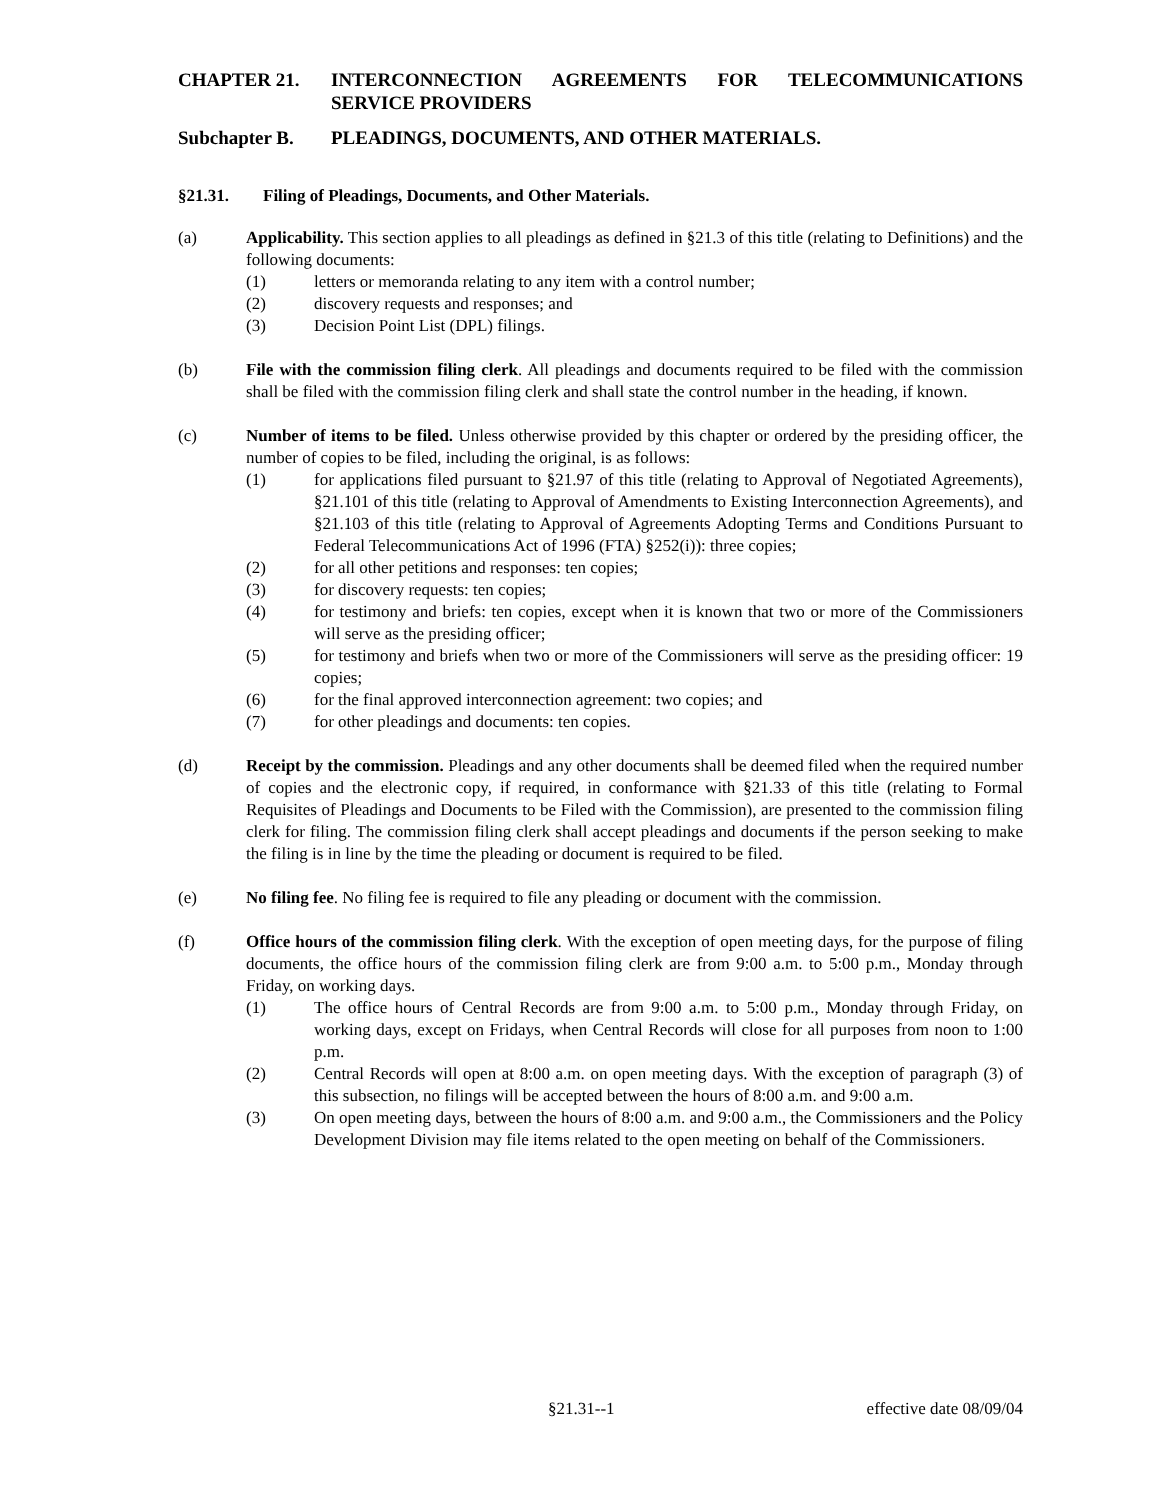CHAPTER 21. INTERCONNECTION AGREEMENTS FOR TELECOMMUNICATIONS SERVICE PROVIDERS
Subchapter B. PLEADINGS, DOCUMENTS, AND OTHER MATERIALS.
§21.31. Filing of Pleadings, Documents, and Other Materials.
(a) Applicability. This section applies to all pleadings as defined in §21.3 of this title (relating to Definitions) and the following documents:
(1) letters or memoranda relating to any item with a control number;
(2) discovery requests and responses; and
(3) Decision Point List (DPL) filings.
(b) File with the commission filing clerk. All pleadings and documents required to be filed with the commission shall be filed with the commission filing clerk and shall state the control number in the heading, if known.
(c) Number of items to be filed. Unless otherwise provided by this chapter or ordered by the presiding officer, the number of copies to be filed, including the original, is as follows:
(1) for applications filed pursuant to §21.97 of this title (relating to Approval of Negotiated Agreements), §21.101 of this title (relating to Approval of Amendments to Existing Interconnection Agreements), and §21.103 of this title (relating to Approval of Agreements Adopting Terms and Conditions Pursuant to Federal Telecommunications Act of 1996 (FTA) §252(i)): three copies;
(2) for all other petitions and responses: ten copies;
(3) for discovery requests: ten copies;
(4) for testimony and briefs: ten copies, except when it is known that two or more of the Commissioners will serve as the presiding officer;
(5) for testimony and briefs when two or more of the Commissioners will serve as the presiding officer: 19 copies;
(6) for the final approved interconnection agreement: two copies; and
(7) for other pleadings and documents: ten copies.
(d) Receipt by the commission. Pleadings and any other documents shall be deemed filed when the required number of copies and the electronic copy, if required, in conformance with §21.33 of this title (relating to Formal Requisites of Pleadings and Documents to be Filed with the Commission), are presented to the commission filing clerk for filing. The commission filing clerk shall accept pleadings and documents if the person seeking to make the filing is in line by the time the pleading or document is required to be filed.
(e) No filing fee. No filing fee is required to file any pleading or document with the commission.
(f) Office hours of the commission filing clerk. With the exception of open meeting days, for the purpose of filing documents, the office hours of the commission filing clerk are from 9:00 a.m. to 5:00 p.m., Monday through Friday, on working days.
(1) The office hours of Central Records are from 9:00 a.m. to 5:00 p.m., Monday through Friday, on working days, except on Fridays, when Central Records will close for all purposes from noon to 1:00 p.m.
(2) Central Records will open at 8:00 a.m. on open meeting days. With the exception of paragraph (3) of this subsection, no filings will be accepted between the hours of 8:00 a.m. and 9:00 a.m.
(3) On open meeting days, between the hours of 8:00 a.m. and 9:00 a.m., the Commissioners and the Policy Development Division may file items related to the open meeting on behalf of the Commissioners.
§21.31--1 effective date 08/09/04